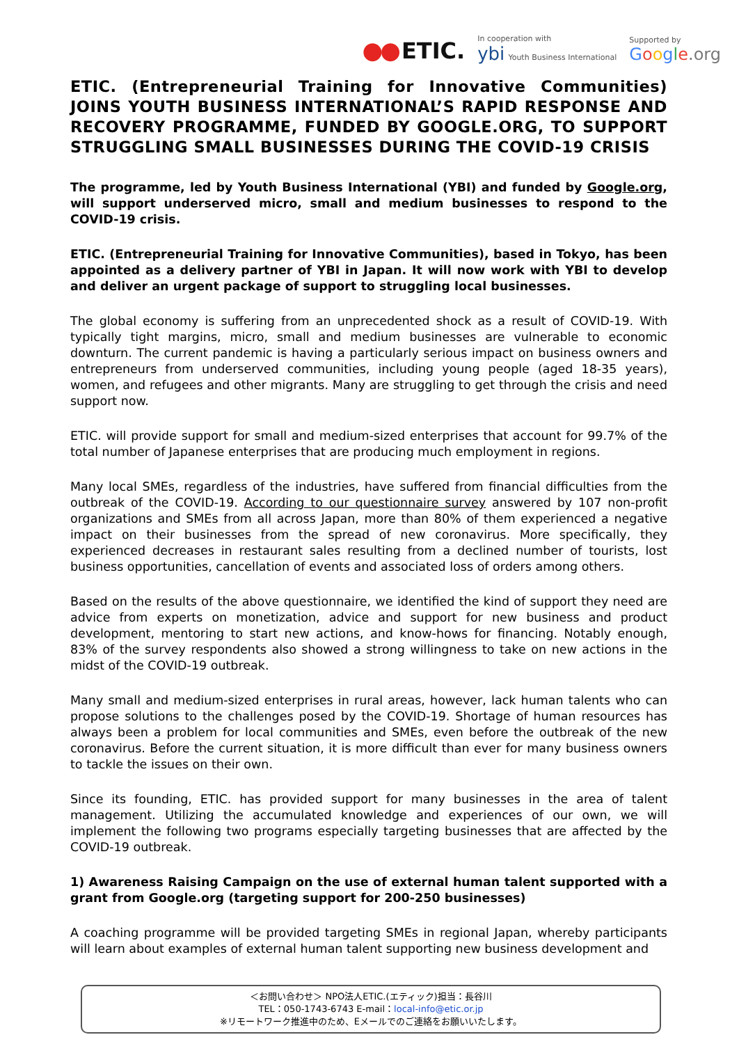●● ETIC.
In cooperation with
ybi Youth Business International
Supported by
Google.org
ETIC. (Entrepreneurial Training for Innovative Communities) JOINS YOUTH BUSINESS INTERNATIONAL’S RAPID RESPONSE AND RECOVERY PROGRAMME, FUNDED BY GOOGLE.ORG, TO SUPPORT STRUGGLING SMALL BUSINESSES DURING THE COVID-19 CRISIS
The programme, led by Youth Business International (YBI) and funded by Google.org, will support underserved micro, small and medium businesses to respond to the COVID-19 crisis.
ETIC. (Entrepreneurial Training for Innovative Communities), based in Tokyo, has been appointed as a delivery partner of YBI in Japan. It will now work with YBI to develop and deliver an urgent package of support to struggling local businesses.
The global economy is suffering from an unprecedented shock as a result of COVID-19. With typically tight margins, micro, small and medium businesses are vulnerable to economic downturn. The current pandemic is having a particularly serious impact on business owners and entrepreneurs from underserved communities, including young people (aged 18-35 years), women, and refugees and other migrants. Many are struggling to get through the crisis and need support now.
ETIC. will provide support for small and medium-sized enterprises that account for 99.7% of the total number of Japanese enterprises that are producing much employment in regions.
Many local SMEs, regardless of the industries, have suffered from financial difficulties from the outbreak of the COVID-19. According to our questionnaire survey answered by 107 non-profit organizations and SMEs from all across Japan, more than 80% of them experienced a negative impact on their businesses from the spread of new coronavirus. More specifically, they experienced decreases in restaurant sales resulting from a declined number of tourists, lost business opportunities, cancellation of events and associated loss of orders among others.
Based on the results of the above questionnaire, we identified the kind of support they need are advice from experts on monetization, advice and support for new business and product development, mentoring to start new actions, and know-hows for financing. Notably enough, 83% of the survey respondents also showed a strong willingness to take on new actions in the midst of the COVID-19 outbreak.
Many small and medium-sized enterprises in rural areas, however, lack human talents who can propose solutions to the challenges posed by the COVID-19. Shortage of human resources has always been a problem for local communities and SMEs, even before the outbreak of the new coronavirus. Before the current situation, it is more difficult than ever for many business owners to tackle the issues on their own.
Since its founding, ETIC. has provided support for many businesses in the area of talent management. Utilizing the accumulated knowledge and experiences of our own, we will implement the following two programs especially targeting businesses that are affected by the COVID-19 outbreak.
1) Awareness Raising Campaign on the use of external human talent supported with a grant from Google.org (targeting support for 200-250 businesses)
A coaching programme will be provided targeting SMEs in regional Japan, whereby participants will learn about examples of external human talent supporting new business development and
＜お問い合わせ＞ NPO法人ETIC.(エティック)担当：長谷川
TEL：050-1743-6743 E-mail：local-info@etic.or.jp
※リモートワーク推進中のため、Eメールでのご連絡をお願いいたします。